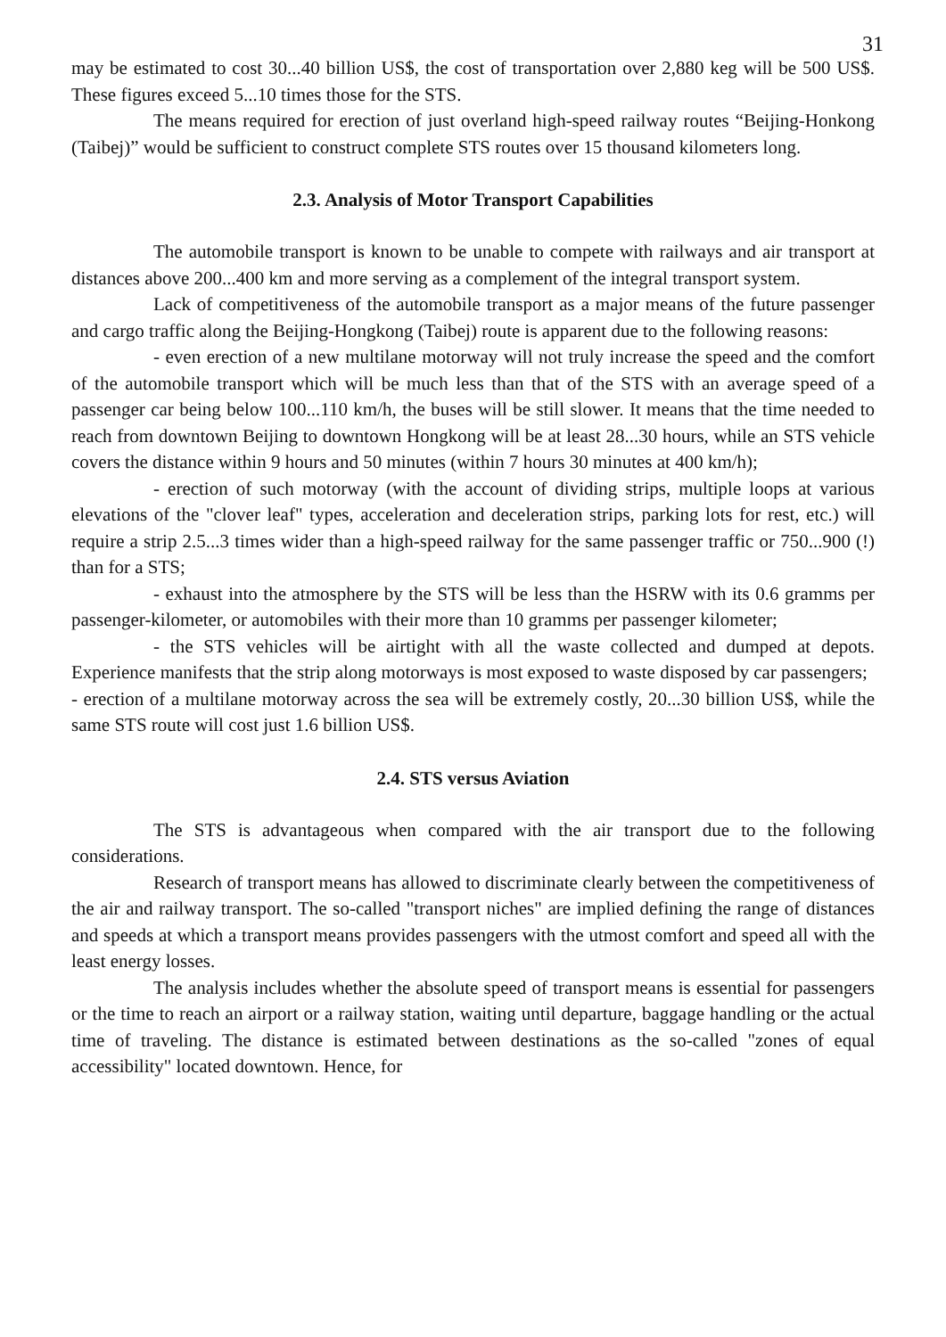31
may be estimated to cost 30...40 billion US$, the cost of transportation over 2,880 keg will be 500 US$. These figures exceed 5...10 times those for the STS.
The means required for erection of just overland high-speed railway routes “Beijing-Honkong (Taibej)” would be sufficient to construct complete STS routes over 15 thousand kilometers long.
2.3. Analysis of Motor Transport Capabilities
The automobile transport is known to be unable to compete with railways and air transport at distances above 200...400 km and more serving as a complement of the integral transport system.
Lack of competitiveness of the automobile transport as a major means of the future passenger and cargo traffic along the Beijing-Hongkong (Taibej) route is apparent due to the following reasons:
- even erection of a new multilane motorway will not truly increase the speed and the comfort of the automobile transport which will be much less than that of the STS with an average speed of a passenger car being below 100...110 km/h, the buses will be still slower. It means that the time needed to reach from downtown Beijing to downtown Hongkong will be at least 28...30 hours, while an STS vehicle covers the distance within 9 hours and 50 minutes (within 7 hours 30 minutes at 400 km/h);
- erection of such motorway (with the account of dividing strips, multiple loops at various elevations of the "clover leaf" types, acceleration and deceleration strips, parking lots for rest, etc.) will require a strip 2.5...3 times wider than a high-speed railway for the same passenger traffic or 750...900 (!) than for a STS;
- exhaust into the atmosphere by the STS will be less than the HSRW with its 0.6 gramms per passenger-kilometer, or automobiles with their more than 10 gramms per passenger kilometer;
- the STS vehicles will be airtight with all the waste collected and dumped at depots. Experience manifests that the strip along motorways is most exposed to waste disposed by car passengers;
- erection of a multilane motorway across the sea will be extremely costly, 20...30 billion US$, while the same STS route will cost just 1.6 billion US$.
2.4. STS versus Aviation
The STS is advantageous when compared with the air transport due to the following considerations.
Research of transport means has allowed to discriminate clearly between the competitiveness of the air and railway transport. The so-called "transport niches" are implied defining the range of distances and speeds at which a transport means provides passengers with the utmost comfort and speed all with the least energy losses.
The analysis includes whether the absolute speed of transport means is essential for passengers or the time to reach an airport or a railway station, waiting until departure, baggage handling or the actual time of traveling. The distance is estimated between destinations as the so-called "zones of equal accessibility" located downtown. Hence, for